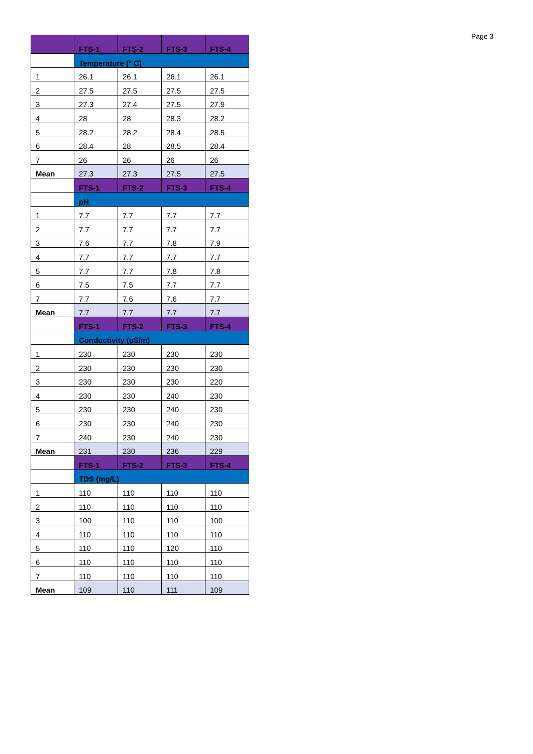Page 3
| | FTS-1 | FTS-2 | FTS-3 | FTS-4 |
| --- | --- | --- | --- | --- |
| | Temperature (° C) | | | |
| 1 | 26.1 | 26.1 | 26.1 | 26.1 |
| 2 | 27.5 | 27.5 | 27.5 | 27.5 |
| 3 | 27.3 | 27.4 | 27.5 | 27.9 |
| 4 | 28 | 28 | 28.3 | 28.2 |
| 5 | 28.2 | 28.2 | 28.4 | 28.5 |
| 6 | 28.4 | 28 | 28.5 | 28.4 |
| 7 | 26 | 26 | 26 | 26 |
| Mean | 27.3 | 27.3 | 27.5 | 27.5 |
| | FTS-1 | FTS-2 | FTS-3 | FTS-4 |
| | pH | | | |
| 1 | 7.7 | 7.7 | 7.7 | 7.7 |
| 2 | 7.7 | 7.7 | 7.7 | 7.7 |
| 3 | 7.6 | 7.7 | 7.8 | 7.9 |
| 4 | 7.7 | 7.7 | 7.7 | 7.7 |
| 5 | 7.7 | 7.7 | 7.8 | 7.8 |
| 6 | 7.5 | 7.5 | 7.7 | 7.7 |
| 7 | 7.7 | 7.6 | 7.6 | 7.7 |
| Mean | 7.7 | 7.7 | 7.7 | 7.7 |
| | FTS-1 | FTS-2 | FTS-3 | FTS-4 |
| | Conductivity (µS/m) | | | |
| 1 | 230 | 230 | 230 | 230 |
| 2 | 230 | 230 | 230 | 230 |
| 3 | 230 | 230 | 230 | 220 |
| 4 | 230 | 230 | 240 | 230 |
| 5 | 230 | 230 | 240 | 230 |
| 6 | 230 | 230 | 240 | 230 |
| 7 | 240 | 230 | 240 | 230 |
| Mean | 231 | 230 | 236 | 229 |
| | FTS-1 | FTS-2 | FTS-3 | FTS-4 |
| | TDS (mg/L) | | | |
| 1 | 110 | 110 | 110 | 110 |
| 2 | 110 | 110 | 110 | 110 |
| 3 | 100 | 110 | 110 | 100 |
| 4 | 110 | 110 | 110 | 110 |
| 5 | 110 | 110 | 120 | 110 |
| 6 | 110 | 110 | 110 | 110 |
| 7 | 110 | 110 | 110 | 110 |
| Mean | 109 | 110 | 111 | 109 |